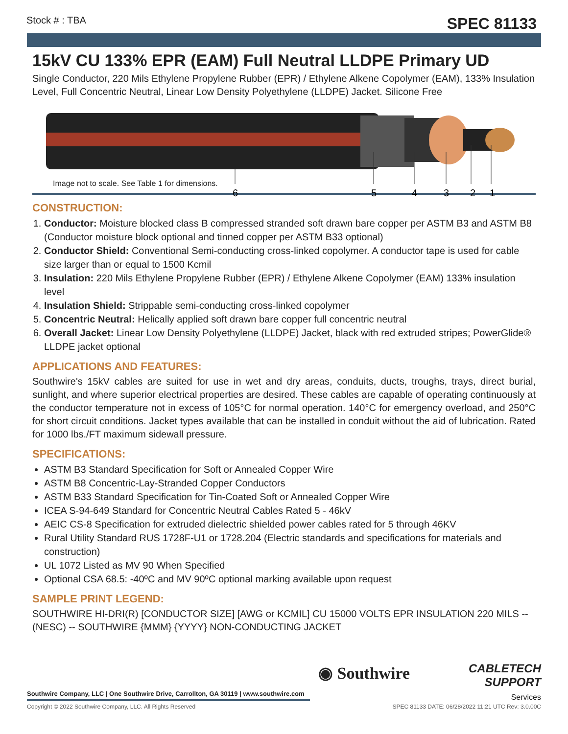Stock # : TBA SPEC 81133
15kV CU 133% EPR (EAM) Full Neutral LLDPE Primary UD
Single Conductor, 220 Mils Ethylene Propylene Rubber (EPR) / Ethylene Alkene Copolymer (EAM), 133% Insulation Level, Full Concentric Neutral, Linear Low Density Polyethylene (LLDPE) Jacket. Silicone Free
6
5
4
3
2
1
Image not to scale. See Table 1 for dimensions.
CONSTRUCTION:
1. Conductor: Moisture blocked class B compressed stranded soft drawn bare copper per ASTM B3 and ASTM B8 (Conductor moisture block optional and tinned copper per ASTM B33 optional)
2. Conductor Shield: Conventional Semi-conducting cross-linked copolymer. A conductor tape is used for cable size larger than or equal to 1500 Kcmil
3. Insulation: 220 Mils Ethylene Propylene Rubber (EPR) / Ethylene Alkene Copolymer (EAM) 133% insulation level
4. Insulation Shield: Strippable semi-conducting cross-linked copolymer
5. Concentric Neutral: Helically applied soft drawn bare copper full concentric neutral
6. Overall Jacket: Linear Low Density Polyethylene (LLDPE) Jacket, black with red extruded stripes; PowerGlide® LLDPE jacket optional
APPLICATIONS AND FEATURES:
Southwire's 15kV cables are suited for use in wet and dry areas, conduits, ducts, troughs, trays, direct burial, sunlight, and where superior electrical properties are desired. These cables are capable of operating continuously at the conductor temperature not in excess of 105°C for normal operation. 140°C for emergency overload, and 250°C for short circuit conditions. Jacket types available that can be installed in conduit without the aid of lubrication. Rated for 1000 lbs./FT maximum sidewall pressure.
SPECIFICATIONS:
ASTM B3 Standard Specification for Soft or Annealed Copper Wire
ASTM B8 Concentric-Lay-Stranded Copper Conductors
ASTM B33 Standard Specification for Tin-Coated Soft or Annealed Copper Wire
ICEA S-94-649 Standard for Concentric Neutral Cables Rated 5 - 46kV
AEIC CS-8 Specification for extruded dielectric shielded power cables rated for 5 through 46KV
Rural Utility Standard RUS 1728F-U1 or 1728.204 (Electric standards and specifications for materials and construction)
UL 1072 Listed as MV 90 When Specified
Optional CSA 68.5: -40ºC and MV 90ºC optional marking available upon request
SAMPLE PRINT LEGEND:
SOUTHWIRE HI-DRI(R) [CONDUCTOR SIZE] [AWG or KCMIL] CU 15000 VOLTS EPR INSULATION 220 MILS -- (NESC) -- SOUTHWIRE {MMM} {YYYY} NON-CONDUCTING JACKET
◉ Southwire
CABLETECH
SUPPORT
Services
Southwire Company, LLC | One Southwire Drive, Carrollton, GA 30119 | www.southwire.com
Copyright © 2022 Southwire Company, LLC. All Rights Reserved SPEC 81133 DATE: 06/28/2022 11:21 UTC Rev: 3.0.00C